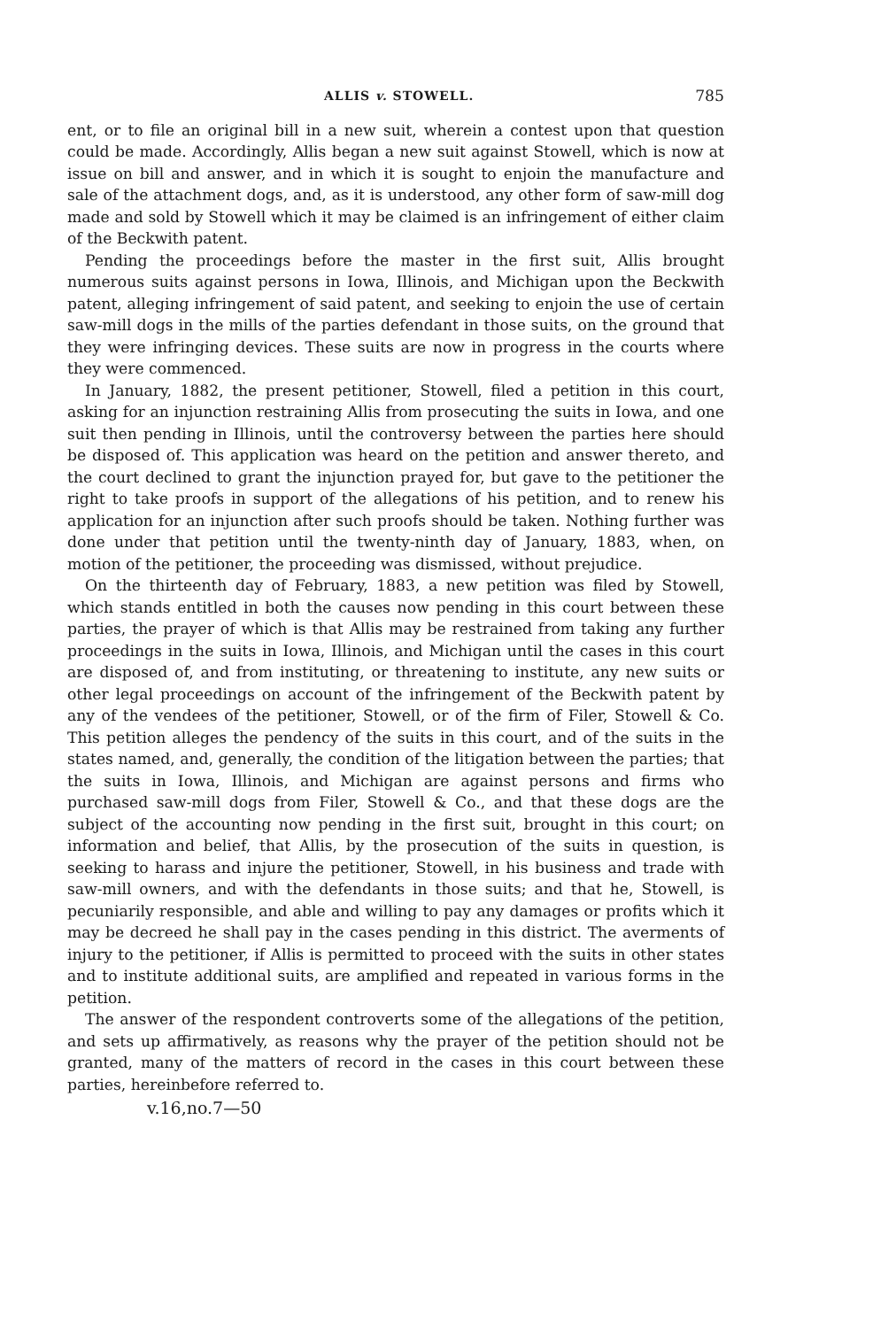ALLIS v. STOWELL. 785
ent, or to file an original bill in a new suit, wherein a contest upon that question could be made. Accordingly, Allis began a new suit against Stowell, which is now at issue on bill and answer, and in which it is sought to enjoin the manufacture and sale of the attachment dogs, and, as it is understood, any other form of saw-mill dog made and sold by Stowell which it may be claimed is an infringement of either claim of the Beckwith patent.
Pending the proceedings before the master in the first suit, Allis brought numerous suits against persons in Iowa, Illinois, and Michigan upon the Beckwith patent, alleging infringement of said patent, and seeking to enjoin the use of certain saw-mill dogs in the mills of the parties defendant in those suits, on the ground that they were infringing devices. These suits are now in progress in the courts where they were commenced.
In January, 1882, the present petitioner, Stowell, filed a petition in this court, asking for an injunction restraining Allis from prosecuting the suits in Iowa, and one suit then pending in Illinois, until the controversy between the parties here should be disposed of. This application was heard on the petition and answer thereto, and the court declined to grant the injunction prayed for, but gave to the petitioner the right to take proofs in support of the allegations of his petition, and to renew his application for an injunction after such proofs should be taken. Nothing further was done under that petition until the twenty-ninth day of January, 1883, when, on motion of the petitioner, the proceeding was dismissed, without prejudice.
On the thirteenth day of February, 1883, a new petition was filed by Stowell, which stands entitled in both the causes now pending in this court between these parties, the prayer of which is that Allis may be restrained from taking any further proceedings in the suits in Iowa, Illinois, and Michigan until the cases in this court are disposed of, and from instituting, or threatening to institute, any new suits or other legal proceedings on account of the infringement of the Beckwith patent by any of the vendees of the petitioner, Stowell, or of the firm of Filer, Stowell & Co. This petition alleges the pendency of the suits in this court, and of the suits in the states named, and, generally, the condition of the litigation between the parties; that the suits in Iowa, Illinois, and Michigan are against persons and firms who purchased saw-mill dogs from Filer, Stowell & Co., and that these dogs are the subject of the accounting now pending in the first suit, brought in this court; on information and belief, that Allis, by the prosecution of the suits in question, is seeking to harass and injure the petitioner, Stowell, in his business and trade with saw-mill owners, and with the defendants in those suits; and that he, Stowell, is pecuniarily responsible, and able and willing to pay any damages or profits which it may be decreed he shall pay in the cases pending in this district. The averments of injury to the petitioner, if Allis is permitted to proceed with the suits in other states and to institute additional suits, are amplified and repeated in various forms in the petition.
The answer of the respondent controverts some of the allegations of the petition, and sets up affirmatively, as reasons why the prayer of the petition should not be granted, many of the matters of record in the cases in this court between these parties, hereinbefore referred to.
v.16,no.7—50